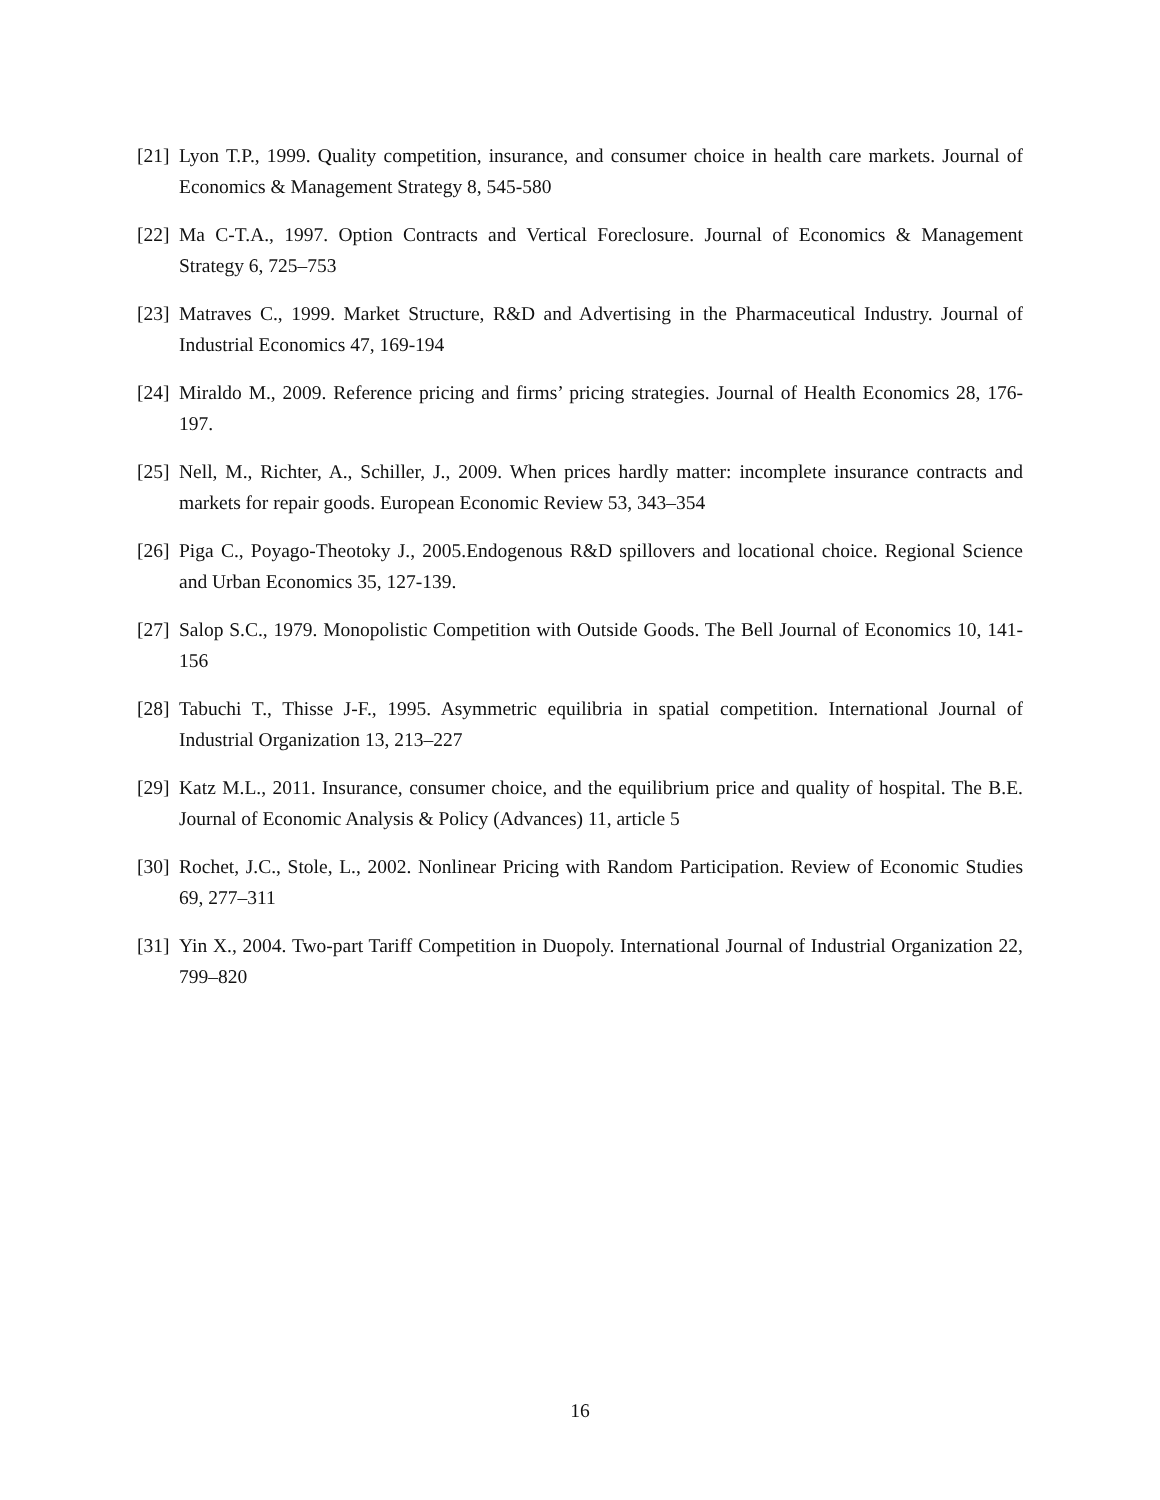[21] Lyon T.P., 1999. Quality competition, insurance, and consumer choice in health care markets. Journal of Economics & Management Strategy 8, 545-580
[22] Ma C-T.A., 1997. Option Contracts and Vertical Foreclosure. Journal of Economics & Management Strategy 6, 725–753
[23] Matraves C., 1999. Market Structure, R&D and Advertising in the Pharmaceutical Industry. Journal of Industrial Economics 47, 169-194
[24] Miraldo M., 2009. Reference pricing and firms’ pricing strategies. Journal of Health Economics 28, 176-197.
[25] Nell, M., Richter, A., Schiller, J., 2009. When prices hardly matter: incomplete insurance contracts and markets for repair goods. European Economic Review 53, 343–354
[26] Piga C., Poyago-Theotoky J., 2005.Endogenous R&D spillovers and locational choice. Regional Science and Urban Economics 35, 127-139.
[27] Salop S.C., 1979. Monopolistic Competition with Outside Goods. The Bell Journal of Economics 10, 141-156
[28] Tabuchi T., Thisse J-F., 1995. Asymmetric equilibria in spatial competition. International Journal of Industrial Organization 13, 213–227
[29] Katz M.L., 2011. Insurance, consumer choice, and the equilibrium price and quality of hospital. The B.E. Journal of Economic Analysis & Policy (Advances) 11, article 5
[30] Rochet, J.C., Stole, L., 2002. Nonlinear Pricing with Random Participation. Review of Economic Studies 69, 277–311
[31] Yin X., 2004. Two-part Tariff Competition in Duopoly. International Journal of Industrial Organization 22, 799–820
16